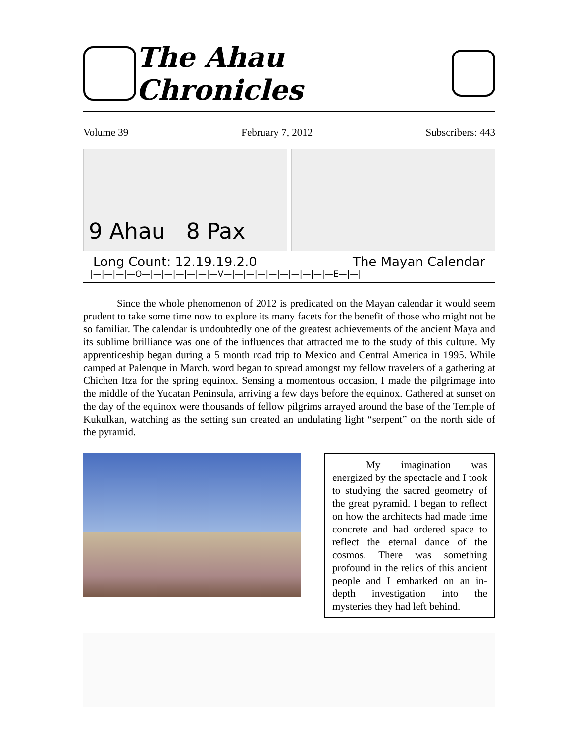The Ahau Chronicles
Volume 39 February 7, 2012 Subscribers: 443
9 Ahau 8 Pax
Long Count: 12.19.19.2.0 The Mayan Calendar
|—|—|—|—O—|—|—|—|—|—|—V—|—|—|—|—|—|—|—|—|—E—|—|
Since the whole phenomenon of 2012 is predicated on the Mayan calendar it would seem prudent to take some time now to explore its many facets for the benefit of those who might not be so familiar. The calendar is undoubtedly one of the greatest achievements of the ancient Maya and its sublime brilliance was one of the influences that attracted me to the study of this culture. My apprenticeship began during a 5 month road trip to Mexico and Central America in 1995. While camped at Palenque in March, word began to spread amongst my fellow travelers of a gathering at Chichen Itza for the spring equinox. Sensing a momentous occasion, I made the pilgrimage into the middle of the Yucatan Peninsula, arriving a few days before the equinox. Gathered at sunset on the day of the equinox were thousands of fellow pilgrims arrayed around the base of the Temple of Kukulkan, watching as the setting sun created an undulating light “serpent” on the north side of the pyramid.
My imagination was energized by the spectacle and I took to studying the sacred geometry of the great pyramid. I began to reflect on how the architects had made time concrete and had ordered space to reflect the eternal dance of the cosmos. There was something profound in the relics of this ancient people and I embarked on an in-depth investigation into the mysteries they had left behind.